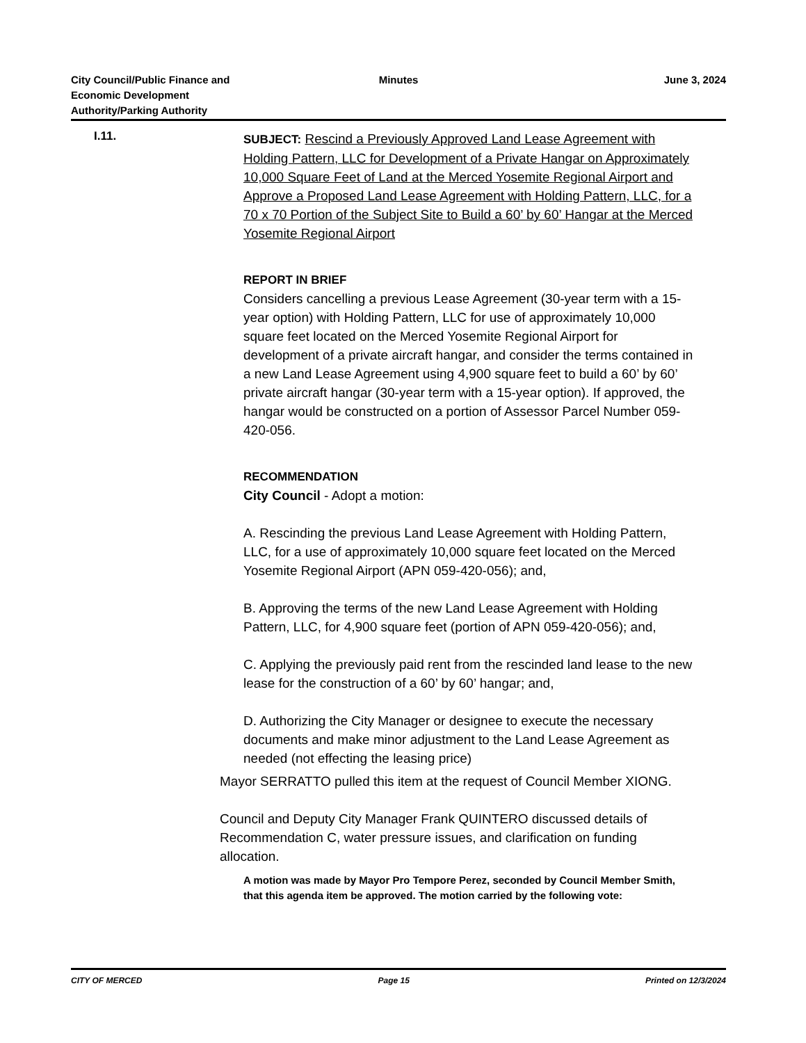City Council/Public Finance and
Economic Development
Authority/Parking Authority
Minutes June 3, 2024
I.11.
SUBJECT: Rescind a Previously Approved Land Lease Agreement with Holding Pattern, LLC for Development of a Private Hangar on Approximately 10,000 Square Feet of Land at the Merced Yosemite Regional Airport and Approve a Proposed Land Lease Agreement with Holding Pattern, LLC, for a 70 x 70 Portion of the Subject Site to Build a 60’ by 60’ Hangar at the Merced Yosemite Regional Airport
REPORT IN BRIEF
Considers cancelling a previous Lease Agreement (30-year term with a 15-year option) with Holding Pattern, LLC for use of approximately 10,000 square feet located on the Merced Yosemite Regional Airport for development of a private aircraft hangar, and consider the terms contained in a new Land Lease Agreement using 4,900 square feet to build a 60’ by 60’ private aircraft hangar (30-year term with a 15-year option). If approved, the hangar would be constructed on a portion of Assessor Parcel Number 059-420-056.
RECOMMENDATION
City Council - Adopt a motion:
A. Rescinding the previous Land Lease Agreement with Holding Pattern, LLC, for a use of approximately 10,000 square feet located on the Merced Yosemite Regional Airport (APN 059-420-056); and,
B. Approving the terms of the new Land Lease Agreement with Holding Pattern, LLC, for 4,900 square feet (portion of APN 059-420-056); and,
C. Applying the previously paid rent from the rescinded land lease to the new lease for the construction of a 60’ by 60’ hangar; and,
D. Authorizing the City Manager or designee to execute the necessary documents and make minor adjustment to the Land Lease Agreement as needed (not effecting the leasing price)
Mayor SERRATTO pulled this item at the request of Council Member XIONG.
Council and Deputy City Manager Frank QUINTERO discussed details of Recommendation C, water pressure issues, and clarification on funding allocation.
A motion was made by Mayor Pro Tempore Perez, seconded by Council Member Smith, that this agenda item be approved. The motion carried by the following vote:
CITY OF MERCED Page 15 Printed on 12/3/2024